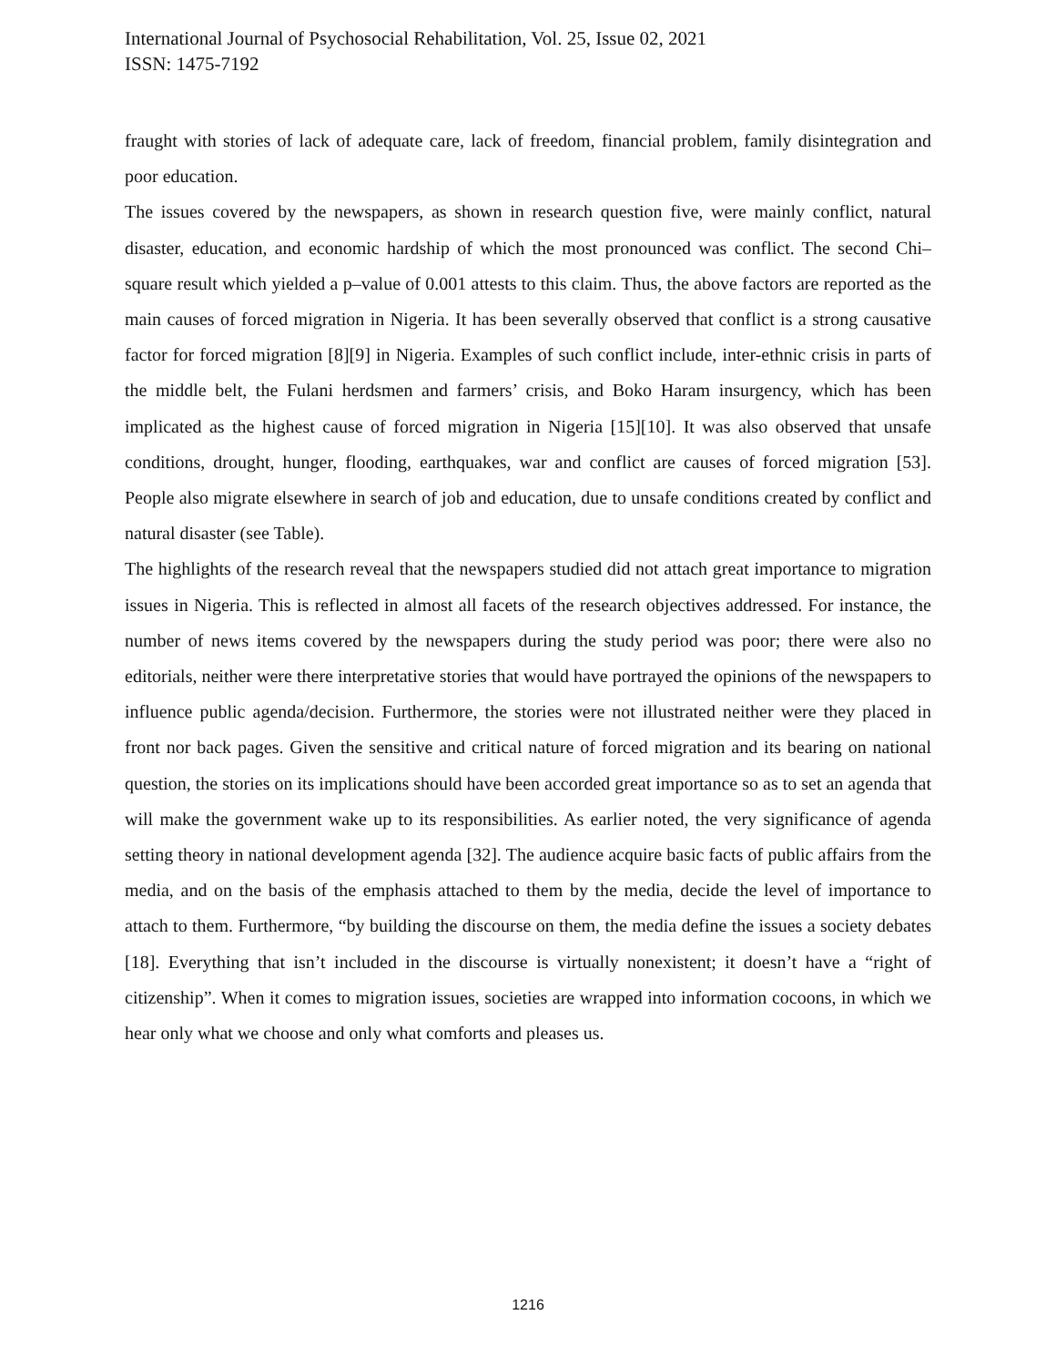International Journal of Psychosocial Rehabilitation, Vol. 25, Issue 02, 2021
ISSN: 1475-7192
fraught with stories of lack of adequate care, lack of freedom, financial problem, family disintegration and poor education.
The issues covered by the newspapers, as shown in research question five, were mainly conflict, natural disaster, education, and economic hardship of which the most pronounced was conflict. The second Chi–square result which yielded a p–value of 0.001 attests to this claim. Thus, the above factors are reported as the main causes of forced migration in Nigeria. It has been severally observed that conflict is a strong causative factor for forced migration [8][9] in Nigeria. Examples of such conflict include, inter-ethnic crisis in parts of the middle belt, the Fulani herdsmen and farmers’ crisis, and Boko Haram insurgency, which has been implicated as the highest cause of forced migration in Nigeria [15][10]. It was also observed that unsafe conditions, drought, hunger, flooding, earthquakes, war and conflict are causes of forced migration [53]. People also migrate elsewhere in search of job and education, due to unsafe conditions created by conflict and natural disaster (see Table).
The highlights of the research reveal that the newspapers studied did not attach great importance to migration issues in Nigeria. This is reflected in almost all facets of the research objectives addressed. For instance, the number of news items covered by the newspapers during the study period was poor; there were also no editorials, neither were there interpretative stories that would have portrayed the opinions of the newspapers to influence public agenda/decision. Furthermore, the stories were not illustrated neither were they placed in front nor back pages. Given the sensitive and critical nature of forced migration and its bearing on national question, the stories on its implications should have been accorded great importance so as to set an agenda that will make the government wake up to its responsibilities. As earlier noted, the very significance of agenda setting theory in national development agenda [32]. The audience acquire basic facts of public affairs from the media, and on the basis of the emphasis attached to them by the media, decide the level of importance to attach to them. Furthermore, “by building the discourse on them, the media define the issues a society debates [18]. Everything that isn’t included in the discourse is virtually nonexistent; it doesn’t have a “right of citizenship”. When it comes to migration issues, societies are wrapped into information cocoons, in which we hear only what we choose and only what comforts and pleases us.
1216